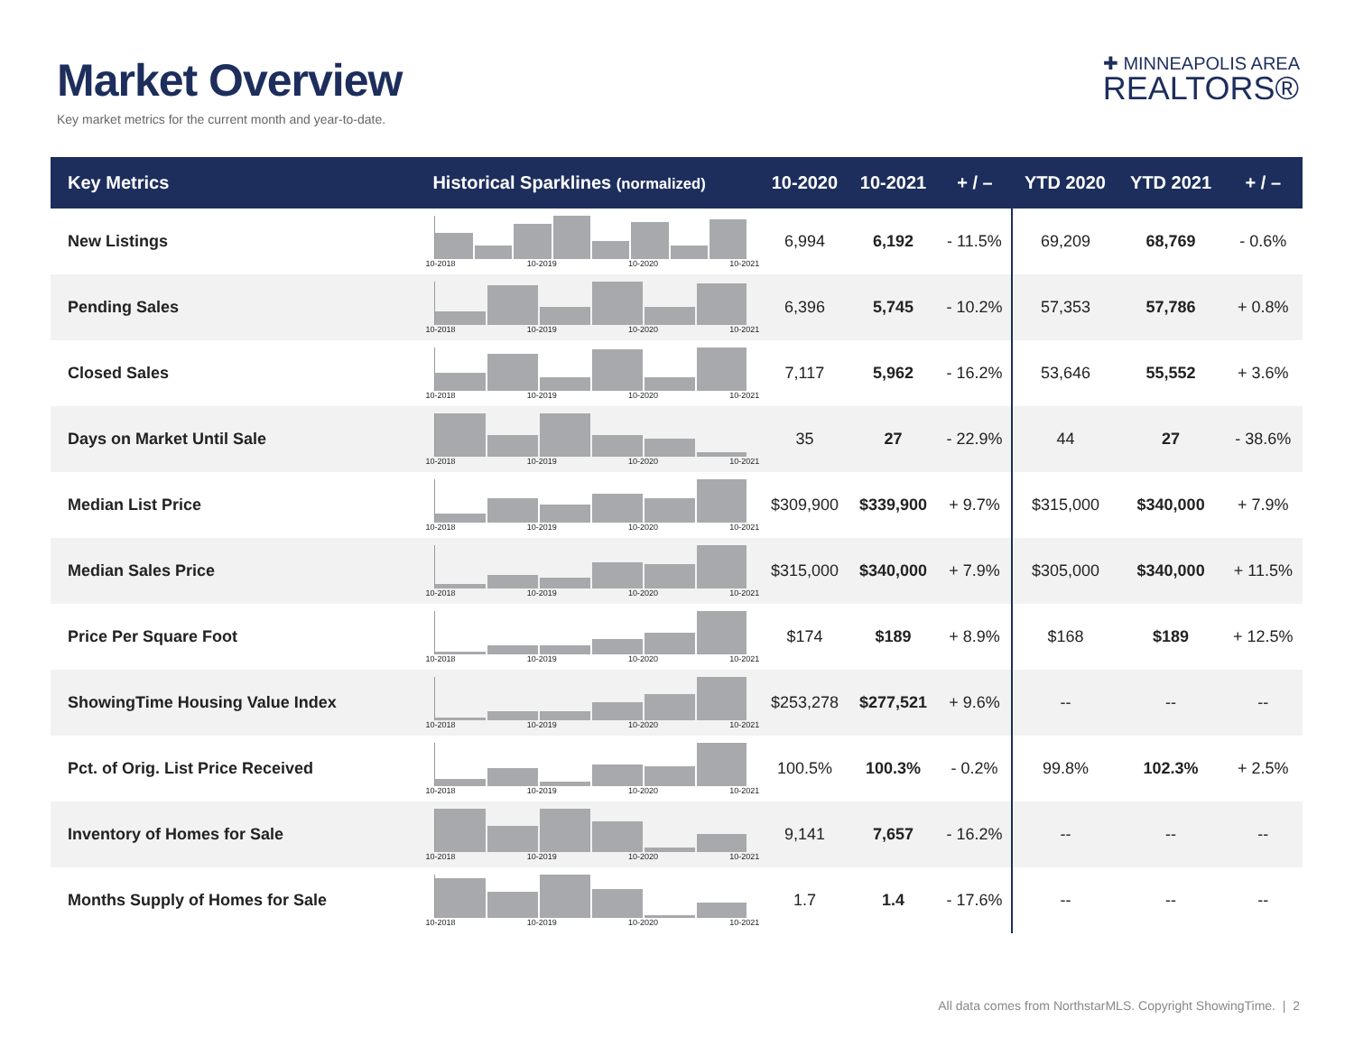Market Overview
Key market metrics for the current month and year-to-date.
✚ MINNEAPOLIS AREA
REALTORS®
| Key Metrics | Historical Sparklines (normalized) | 10-2020 | 10-2021 | + / – | YTD 2020 | YTD 2021 | + / – |
| --- | --- | --- | --- | --- | --- | --- | --- |
| New Listings | 10-2018 10-2019 10-2020 10-2021 | 6,994 | 6,192 | - 11.5% | 69,209 | 68,769 | - 0.6% |
| Pending Sales | 10-2018 10-2019 10-2020 10-2021 | 6,396 | 5,745 | - 10.2% | 57,353 | 57,786 | + 0.8% |
| Closed Sales | 10-2018 10-2019 10-2020 10-2021 | 7,117 | 5,962 | - 16.2% | 53,646 | 55,552 | + 3.6% |
| Days on Market Until Sale | 10-2018 10-2019 10-2020 10-2021 | 35 | 27 | - 22.9% | 44 | 27 | - 38.6% |
| Median List Price | 10-2018 10-2019 10-2020 10-2021 | $309,900 | $339,900 | + 9.7% | $315,000 | $340,000 | + 7.9% |
| Median Sales Price | 10-2018 10-2019 10-2020 10-2021 | $315,000 | $340,000 | + 7.9% | $305,000 | $340,000 | + 11.5% |
| Price Per Square Foot | 10-2018 10-2019 10-2020 10-2021 | $174 | $189 | + 8.9% | $168 | $189 | + 12.5% |
| ShowingTime Housing Value Index | 10-2018 10-2019 10-2020 10-2021 | $253,278 | $277,521 | + 9.6% | -- | -- | -- |
| Pct. of Orig. List Price Received | 10-2018 10-2019 10-2020 10-2021 | 100.5% | 100.3% | - 0.2% | 99.8% | 102.3% | + 2.5% |
| Inventory of Homes for Sale | 10-2018 10-2019 10-2020 10-2021 | 9,141 | 7,657 | - 16.2% | -- | -- | -- |
| Months Supply of Homes for Sale | 10-2018 10-2019 10-2020 10-2021 | 1.7 | 1.4 | - 17.6% | -- | -- | -- |
All data comes from NorthstarMLS. Copyright ShowingTime. | 2